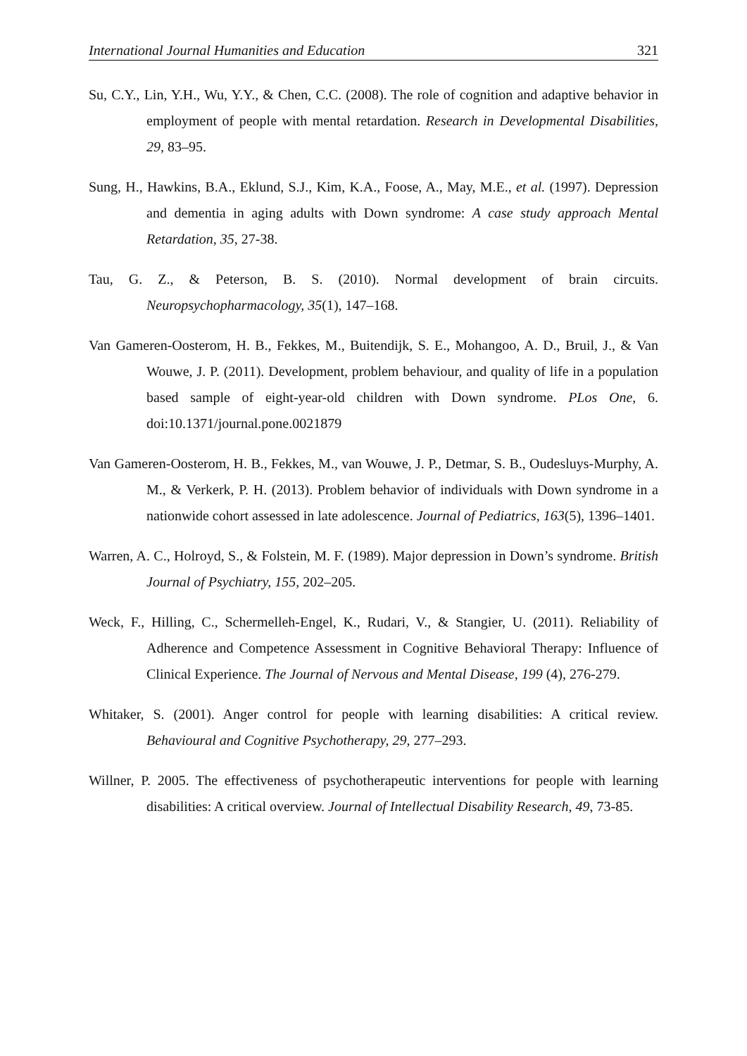International Journal Humanities and Education 321
Su, C.Y., Lin, Y.H., Wu, Y.Y., & Chen, C.C. (2008). The role of cognition and adaptive behavior in employment of people with mental retardation. Research in Developmental Disabilities, 29, 83–95.
Sung, H., Hawkins, B.A., Eklund, S.J., Kim, K.A., Foose, A., May, M.E., et al. (1997). Depression and dementia in aging adults with Down syndrome: A case study approach Mental Retardation, 35, 27-38.
Tau, G. Z., & Peterson, B. S. (2010). Normal development of brain circuits. Neuropsychopharmacology, 35(1), 147–168.
Van Gameren-Oosterom, H. B., Fekkes, M., Buitendijk, S. E., Mohangoo, A. D., Bruil, J., & Van Wouwe, J. P. (2011). Development, problem behaviour, and quality of life in a population based sample of eight-year-old children with Down syndrome. PLos One, 6. doi:10.1371/journal.pone.0021879
Van Gameren-Oosterom, H. B., Fekkes, M., van Wouwe, J. P., Detmar, S. B., Oudesluys-Murphy, A. M., & Verkerk, P. H. (2013). Problem behavior of individuals with Down syndrome in a nationwide cohort assessed in late adolescence. Journal of Pediatrics, 163(5), 1396–1401.
Warren, A. C., Holroyd, S., & Folstein, M. F. (1989). Major depression in Down’s syndrome. British Journal of Psychiatry, 155, 202–205.
Weck, F., Hilling, C., Schermelleh-Engel, K., Rudari, V., & Stangier, U. (2011). Reliability of Adherence and Competence Assessment in Cognitive Behavioral Therapy: Influence of Clinical Experience. The Journal of Nervous and Mental Disease, 199 (4), 276-279.
Whitaker, S. (2001). Anger control for people with learning disabilities: A critical review. Behavioural and Cognitive Psychotherapy, 29, 277–293.
Willner, P. 2005. The effectiveness of psychotherapeutic interventions for people with learning disabilities: A critical overview. Journal of Intellectual Disability Research, 49, 73-85.